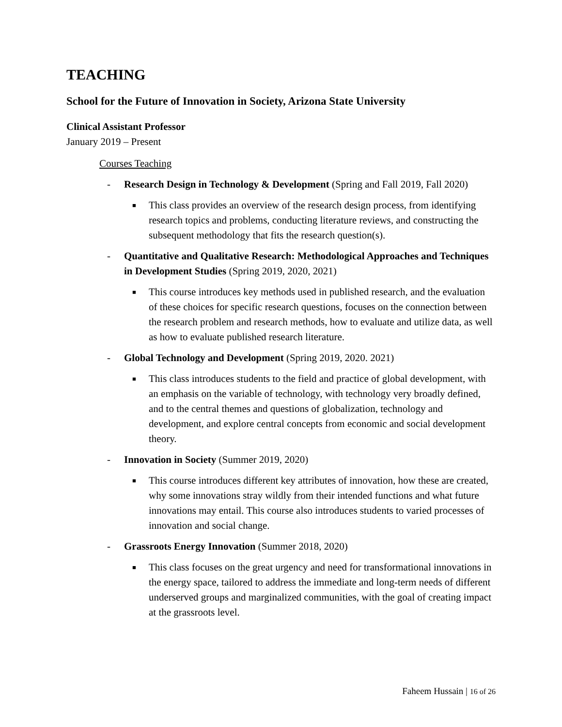TEACHING
School for the Future of Innovation in Society, Arizona State University
Clinical Assistant Professor
January 2019 – Present
Courses Teaching
- Research Design in Technology & Development (Spring and Fall 2019, Fall 2020)
■
This class provides an overview of the research design process, from identifying research topics and problems, conducting literature reviews, and constructing the subsequent methodology that fits the research question(s).
- Quantitative and Qualitative Research: Methodological Approaches and Techniques in Development Studies (Spring 2019, 2020, 2021)
■
This course introduces key methods used in published research, and the evaluation of these choices for specific research questions, focuses on the connection between the research problem and research methods, how to evaluate and utilize data, as well as how to evaluate published research literature.
- Global Technology and Development (Spring 2019, 2020. 2021)
■
This class introduces students to the field and practice of global development, with an emphasis on the variable of technology, with technology very broadly defined, and to the central themes and questions of globalization, technology and development, and explore central concepts from economic and social development theory.
- Innovation in Society (Summer 2019, 2020)
■
This course introduces different key attributes of innovation, how these are created, why some innovations stray wildly from their intended functions and what future innovations may entail. This course also introduces students to varied processes of innovation and social change.
- Grassroots Energy Innovation (Summer 2018, 2020)
■
This class focuses on the great urgency and need for transformational innovations in the energy space, tailored to address the immediate and long-term needs of different underserved groups and marginalized communities, with the goal of creating impact at the grassroots level.
Faheem Hussain | 16 of 26